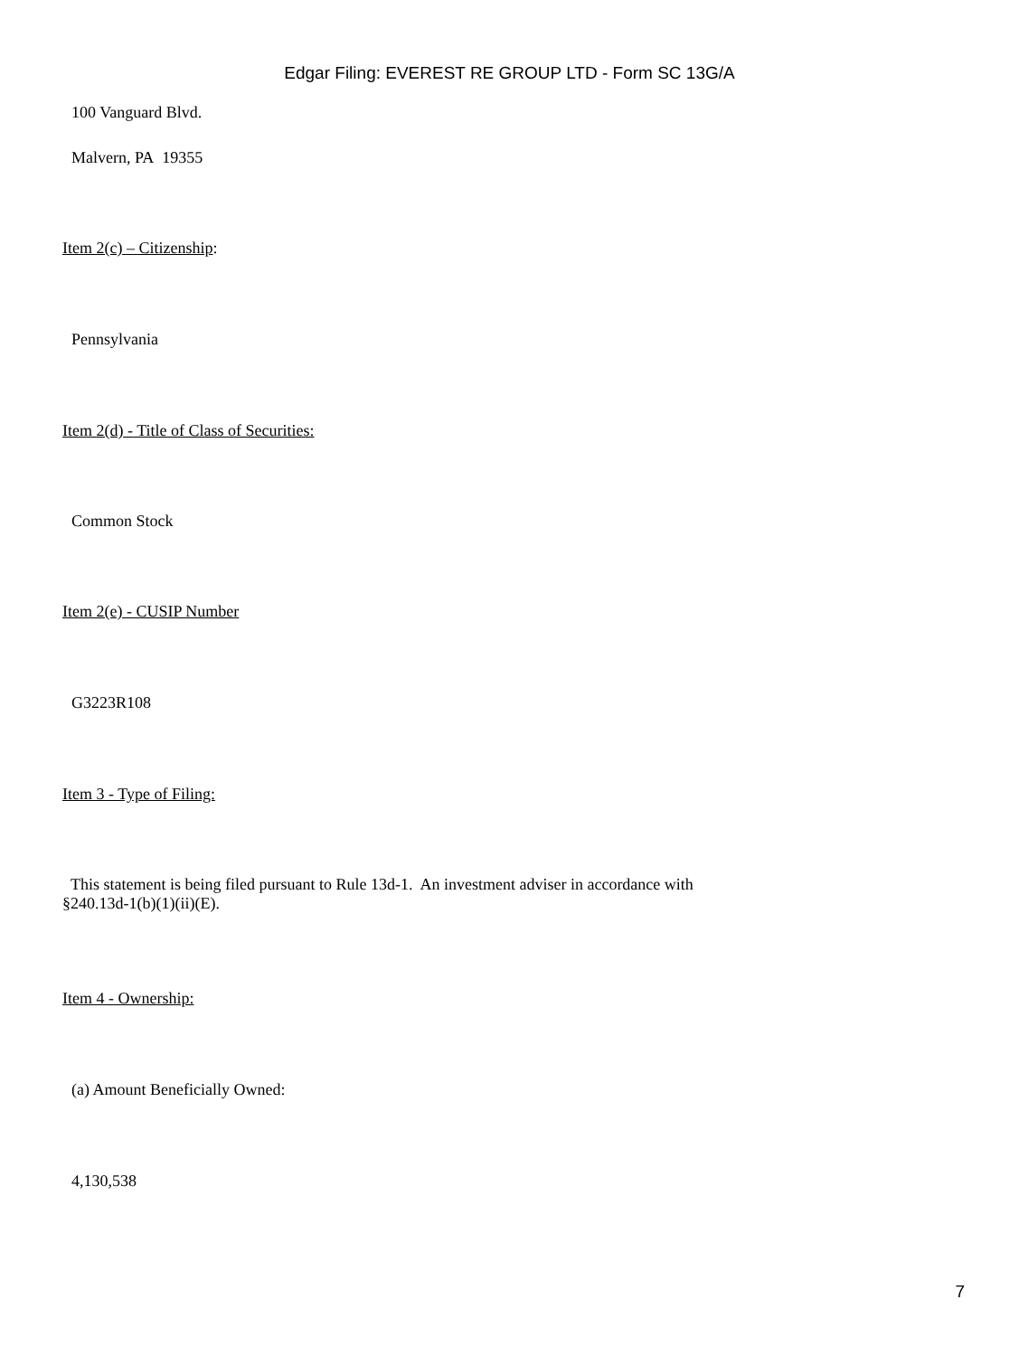Edgar Filing: EVEREST RE GROUP LTD - Form SC 13G/A
100 Vanguard Blvd.
Malvern, PA 19355
Item 2(c) – Citizenship:
Pennsylvania
Item 2(d) - Title of Class of Securities:
Common Stock
Item 2(e) - CUSIP Number
G3223R108
Item 3 - Type of Filing:
This statement is being filed pursuant to Rule 13d-1. An investment adviser in accordance with
§240.13d-1(b)(1)(ii)(E).
Item 4 - Ownership:
(a) Amount Beneficially Owned:
4,130,538
7